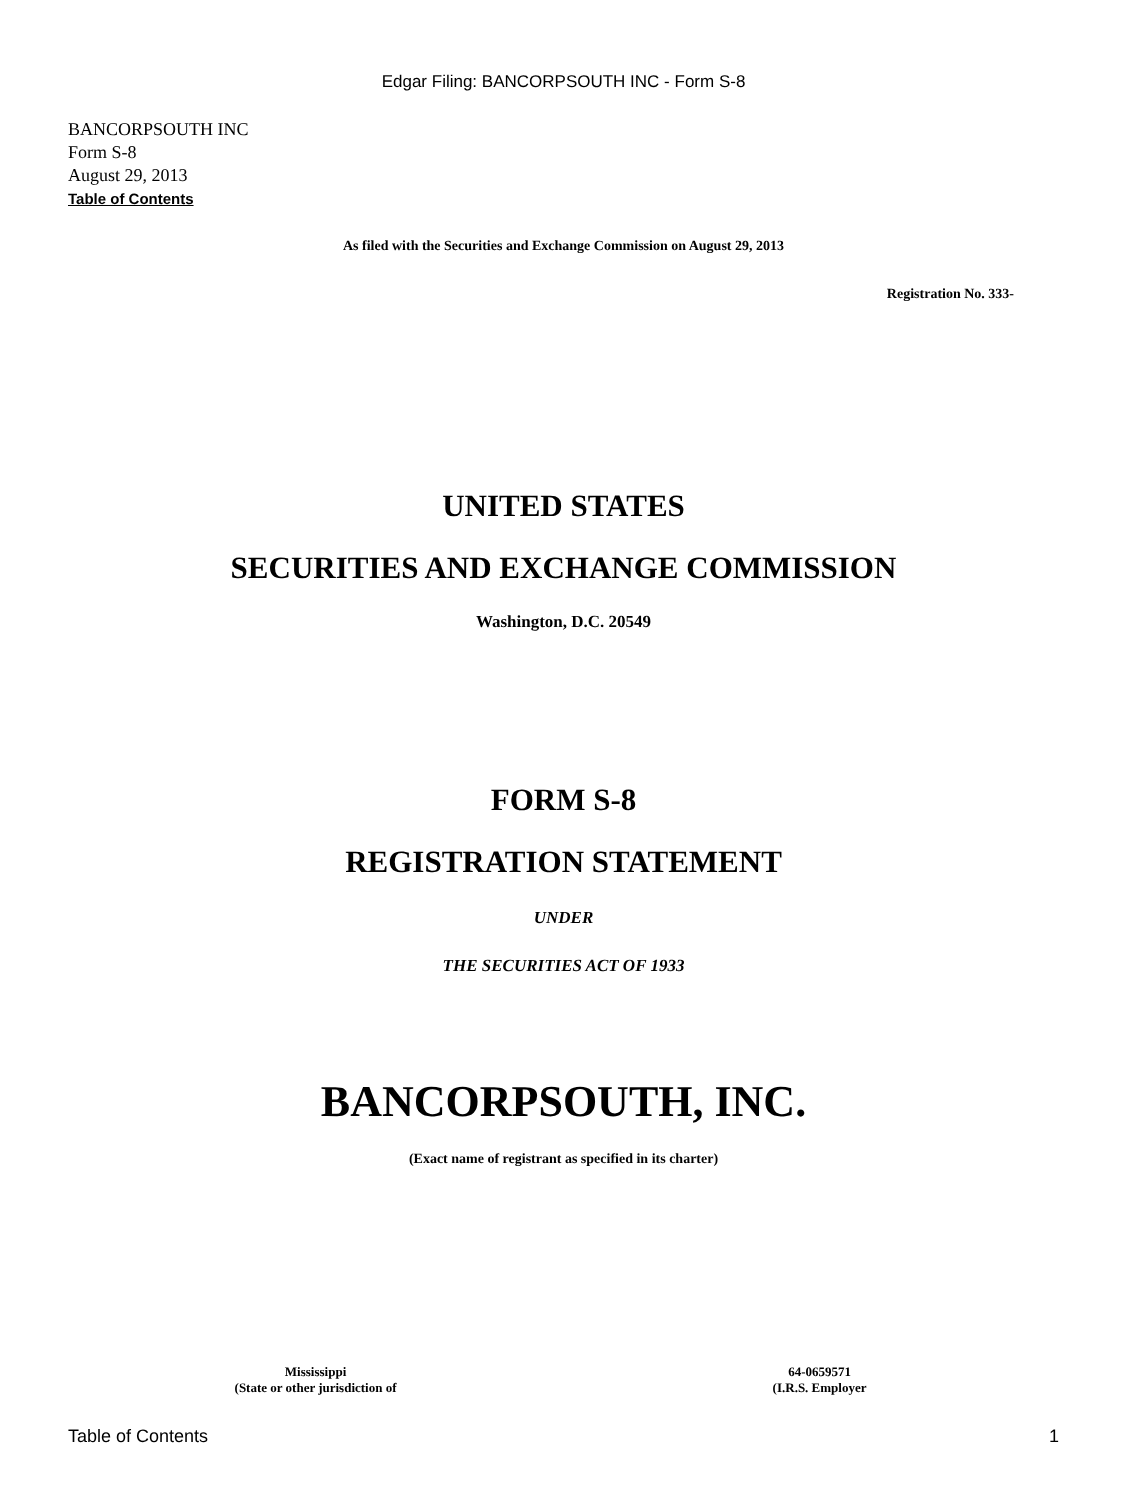Edgar Filing: BANCORPSOUTH INC - Form S-8
BANCORPSOUTH INC
Form S-8
August 29, 2013
Table of Contents
As filed with the Securities and Exchange Commission on August 29, 2013
Registration No. 333-
UNITED STATES
SECURITIES AND EXCHANGE COMMISSION
Washington, D.C. 20549
FORM S-8
REGISTRATION STATEMENT
UNDER
THE SECURITIES ACT OF 1933
BANCORPSOUTH, INC.
(Exact name of registrant as specified in its charter)
| Mississippi (State or other jurisdiction of | 64-0659571 (I.R.S. Employer |
Table of Contents 1